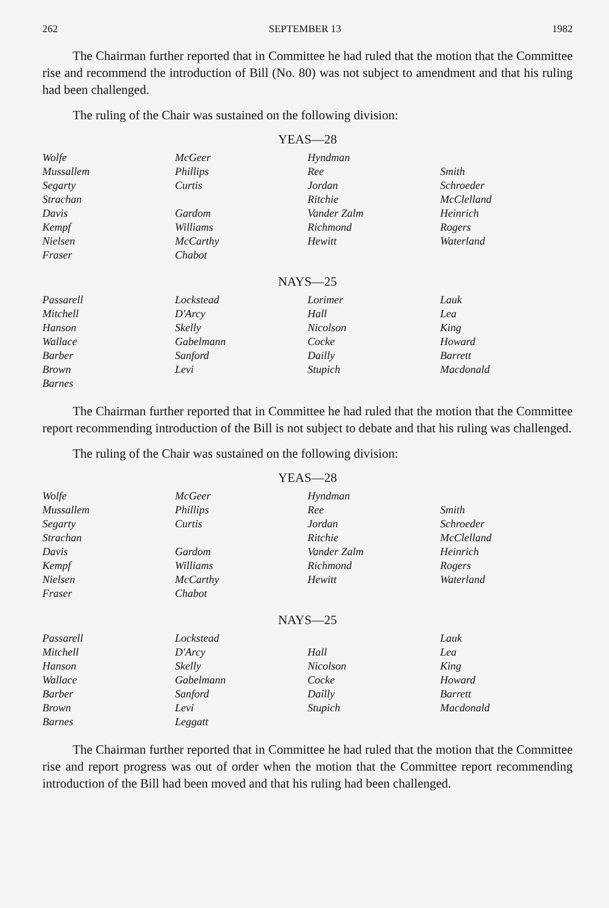262 SEPTEMBER 13 1982
The Chairman further reported that in Committee he had ruled that the motion that the Committee rise and recommend the introduction of Bill (No. 80) was not subject to amendment and that his ruling had been challenged.
The ruling of the Chair was sustained on the following division:
YEAS—28
| Wolfe | McGeer | Hyndman | |
| Mussallem | Phillips | Ree | Smith |
| Segarty | Curtis | Jordan | Schroeder |
| Strachan | | Ritchie | McClelland |
| Davis | Gardom | Vander Zalm | Heinrich |
| Kempf | Williams | Richmond | Rogers |
| Nielsen | McCarthy | Hewitt | Waterland |
| Fraser | Chabot | | |
NAYS—25
| Passarell | Lockstead | Lorimer | Lauk |
| Mitchell | D'Arcy | Hall | Lea |
| Hanson | Skelly | Nicolson | King |
| Wallace | Gabelmann | Cocke | Howard |
| Barber | Sanford | Dailly | Barrett |
| Brown | Levi | Stupich | Macdonald |
| Barnes | | | |
The Chairman further reported that in Committee he had ruled that the motion that the Committee report recommending introduction of the Bill is not subject to debate and that his ruling was challenged.
The ruling of the Chair was sustained on the following division:
YEAS—28
| Wolfe | McGeer | Hyndman | |
| Mussallem | Phillips | Ree | Smith |
| Segarty | Curtis | Jordan | Schroeder |
| Strachan | | Ritchie | McClelland |
| Davis | Gardom | Vander Zalm | Heinrich |
| Kempf | Williams | Richmond | Rogers |
| Nielsen | McCarthy | Hewitt | Waterland |
| Fraser | Chabot | | |
NAYS—25
| Passarell | Lockstead | | Lauk |
| Mitchell | D'Arcy | Hall | Lea |
| Hanson | Skelly | Nicolson | King |
| Wallace | Gabelmann | Cocke | Howard |
| Barber | Sanford | Dailly | Barrett |
| Brown | Levi | Stupich | Macdonald |
| Barnes | Leggatt | | |
The Chairman further reported that in Committee he had ruled that the motion that the Committee rise and report progress was out of order when the motion that the Committee report recommending introduction of the Bill had been moved and that his ruling had been challenged.